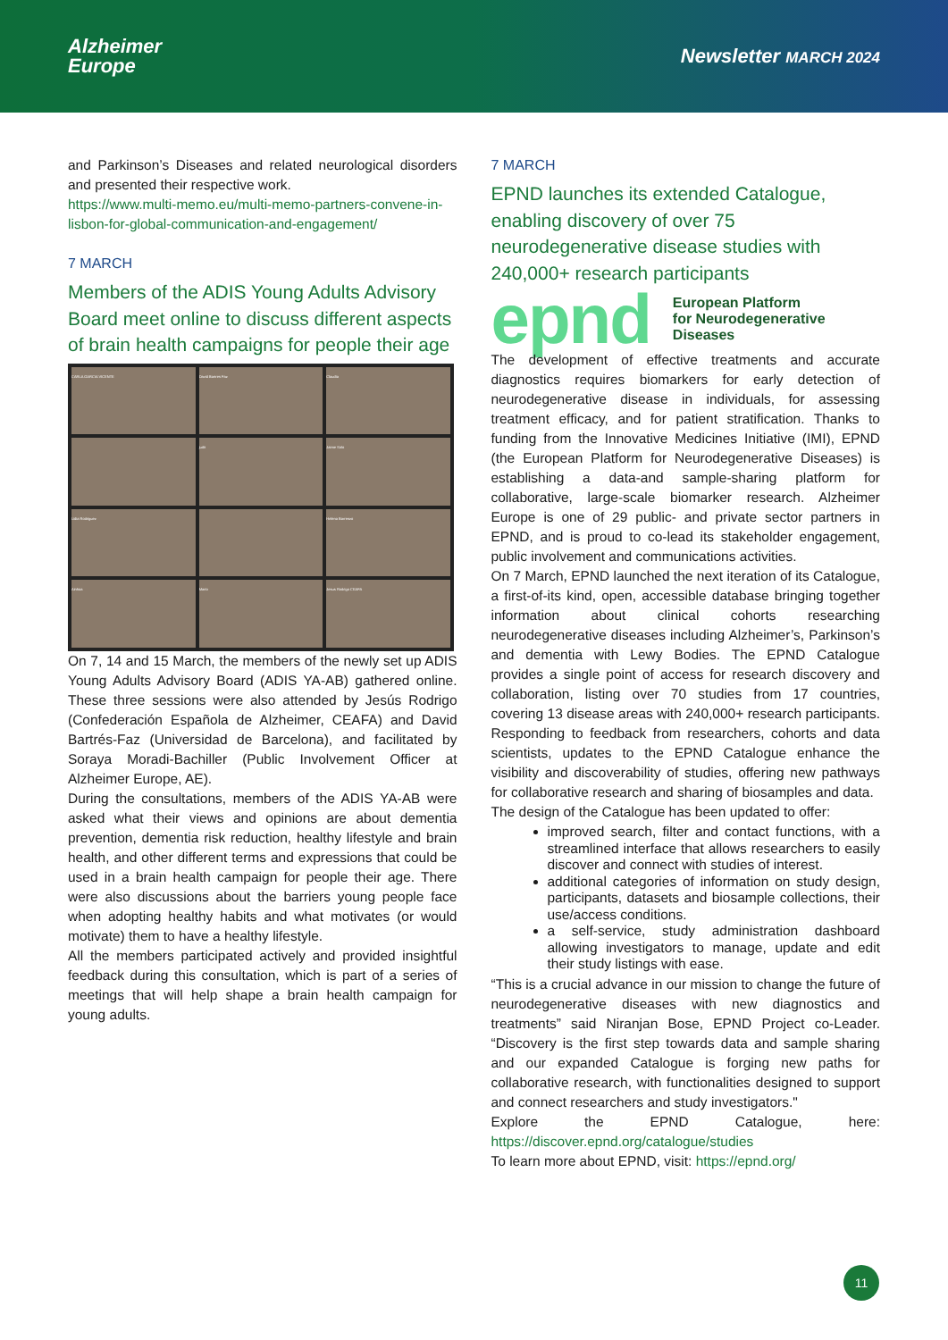Alzheimer
Europe
Newsletter MARCH 2024
and Parkinson’s Diseases and related neurological disorders and presented their respective work.
https://www.multi-memo.eu/multi-memo-partners-convene-in-lisbon-for-global-communication-and-engagement/
7 MARCH
Members of the ADIS Young Adults Advisory Board meet online to discuss different aspects of brain health campaigns for people their age
CARLA GARCIA VICENTE
David Bartres Faz
Claudia
judit
Jaime Solo
Lidia Rodriguez
Helena Barrenzo
Ainhoa
Mario
Jesus Rodrigo CEAFA
On 7, 14 and 15 March, the members of the newly set up ADIS Young Adults Advisory Board (ADIS YA-AB) gathered online. These three sessions were also attended by Jesús Rodrigo (Confederación Española de Alzheimer, CEAFA) and David Bartrés-Faz (Universidad de Barcelona), and facilitated by Soraya Moradi-Bachiller (Public Involvement Officer at Alzheimer Europe, AE).
During the consultations, members of the ADIS YA-AB were asked what their views and opinions are about dementia prevention, dementia risk reduction, healthy lifestyle and brain health, and other different terms and expressions that could be used in a brain health campaign for people their age. There were also discussions about the barriers young people face when adopting healthy habits and what motivates (or would motivate) them to have a healthy lifestyle.
All the members participated actively and provided insightful feedback during this consultation, which is part of a series of meetings that will help shape a brain health campaign for young adults.
7 MARCH
EPND launches its extended Catalogue, enabling discovery of over 75 neurodegenerative disease studies with 240,000+ research participants
epnd European Platform
for Neurodegenerative
Diseases
The development of effective treatments and accurate diagnostics requires biomarkers for early detection of neurodegenerative disease in individuals, for assessing treatment efficacy, and for patient stratification. Thanks to funding from the Innovative Medicines Initiative (IMI), EPND (the European Platform for Neurodegenerative Diseases) is establishing a data-and sample-sharing platform for collaborative, large-scale biomarker research. Alzheimer Europe is one of 29 public- and private sector partners in EPND, and is proud to co-lead its stakeholder engagement, public involvement and communications activities.
On 7 March, EPND launched the next iteration of its Catalogue, a first-of-its kind, open, accessible database bringing together information about clinical cohorts researching neurodegenerative diseases including Alzheimer’s, Parkinson’s and dementia with Lewy Bodies. The EPND Catalogue provides a single point of access for research discovery and collaboration, listing over 70 studies from 17 countries, covering 13 disease areas with 240,000+ research participants. Responding to feedback from researchers, cohorts and data scientists, updates to the EPND Catalogue enhance the visibility and discoverability of studies, offering new pathways for collaborative research and sharing of biosamples and data.
The design of the Catalogue has been updated to offer:
improved search, filter and contact functions, with a streamlined interface that allows researchers to easily discover and connect with studies of interest.
additional categories of information on study design, participants, datasets and biosample collections, their use/access conditions.
a self-service, study administration dashboard allowing investigators to manage, update and edit their study listings with ease.
“This is a crucial advance in our mission to change the future of neurodegenerative diseases with new diagnostics and treatments” said Niranjan Bose, EPND Project co-Leader. “Discovery is the first step towards data and sample sharing and our expanded Catalogue is forging new paths for collaborative research, with functionalities designed to support and connect researchers and study investigators."
Explore the EPND Catalogue, here: https://discover.epnd.org/catalogue/studies
To learn more about EPND, visit: https://epnd.org/
11